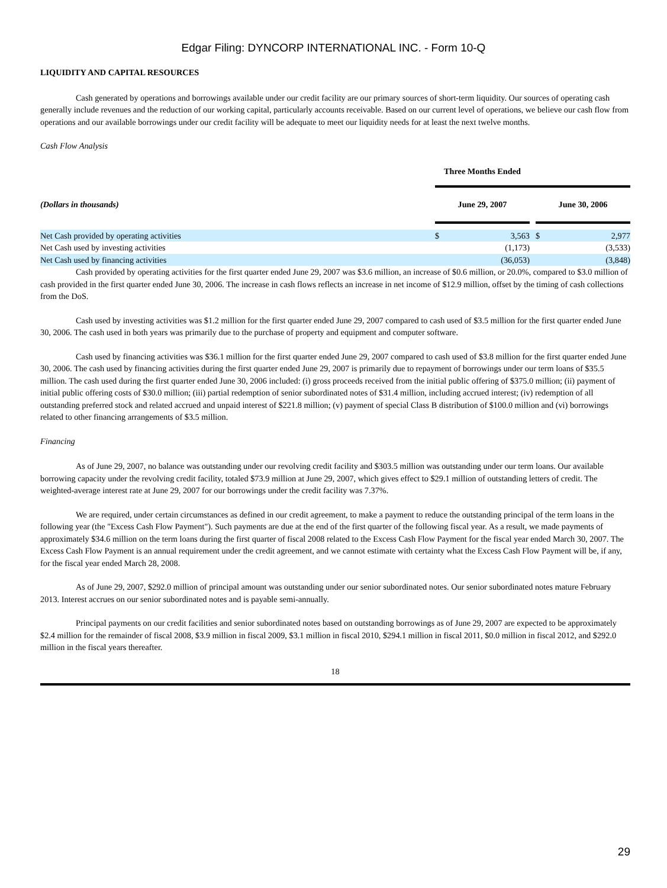Edgar Filing: DYNCORP INTERNATIONAL INC. - Form 10-Q
LIQUIDITY AND CAPITAL RESOURCES
Cash generated by operations and borrowings available under our credit facility are our primary sources of short-term liquidity. Our sources of operating cash generally include revenues and the reduction of our working capital, particularly accounts receivable. Based on our current level of operations, we believe our cash flow from operations and our available borrowings under our credit facility will be adequate to meet our liquidity needs for at least the next twelve months.
Cash Flow Analysis
| | Three Months Ended | | | | |
| --- | --- | --- | --- | --- | --- |
| (Dollars in thousands) | June 29, 2007 | | | June 30, 2006 | |
| Net Cash provided by operating activities | $ | 3,563 | | $ | 2,977 |
| Net Cash used by investing activities | | (1,173) | | | (3,533) |
| Net Cash used by financing activities | | (36,053) | | | (3,848) |
Cash provided by operating activities for the first quarter ended June 29, 2007 was $3.6 million, an increase of $0.6 million, or 20.0%, compared to $3.0 million of cash provided in the first quarter ended June 30, 2006. The increase in cash flows reflects an increase in net income of $12.9 million, offset by the timing of cash collections from the DoS.
Cash used by investing activities was $1.2 million for the first quarter ended June 29, 2007 compared to cash used of $3.5 million for the first quarter ended June 30, 2006. The cash used in both years was primarily due to the purchase of property and equipment and computer software.
Cash used by financing activities was $36.1 million for the first quarter ended June 29, 2007 compared to cash used of $3.8 million for the first quarter ended June 30, 2006. The cash used by financing activities during the first quarter ended June 29, 2007 is primarily due to repayment of borrowings under our term loans of $35.5 million. The cash used during the first quarter ended June 30, 2006 included: (i) gross proceeds received from the initial public offering of $375.0 million; (ii) payment of initial public offering costs of $30.0 million; (iii) partial redemption of senior subordinated notes of $31.4 million, including accrued interest; (iv) redemption of all outstanding preferred stock and related accrued and unpaid interest of $221.8 million; (v) payment of special Class B distribution of $100.0 million and (vi) borrowings related to other financing arrangements of $3.5 million.
Financing
As of June 29, 2007, no balance was outstanding under our revolving credit facility and $303.5 million was outstanding under our term loans. Our available borrowing capacity under the revolving credit facility, totaled $73.9 million at June 29, 2007, which gives effect to $29.1 million of outstanding letters of credit. The weighted-average interest rate at June 29, 2007 for our borrowings under the credit facility was 7.37%.
We are required, under certain circumstances as defined in our credit agreement, to make a payment to reduce the outstanding principal of the term loans in the following year (the "Excess Cash Flow Payment"). Such payments are due at the end of the first quarter of the following fiscal year. As a result, we made payments of approximately $34.6 million on the term loans during the first quarter of fiscal 2008 related to the Excess Cash Flow Payment for the fiscal year ended March 30, 2007. The Excess Cash Flow Payment is an annual requirement under the credit agreement, and we cannot estimate with certainty what the Excess Cash Flow Payment will be, if any, for the fiscal year ended March 28, 2008.
As of June 29, 2007, $292.0 million of principal amount was outstanding under our senior subordinated notes. Our senior subordinated notes mature February 2013. Interest accrues on our senior subordinated notes and is payable semi-annually.
Principal payments on our credit facilities and senior subordinated notes based on outstanding borrowings as of June 29, 2007 are expected to be approximately $2.4 million for the remainder of fiscal 2008, $3.9 million in fiscal 2009, $3.1 million in fiscal 2010, $294.1 million in fiscal 2011, $0.0 million in fiscal 2012, and $292.0 million in the fiscal years thereafter.
18
29